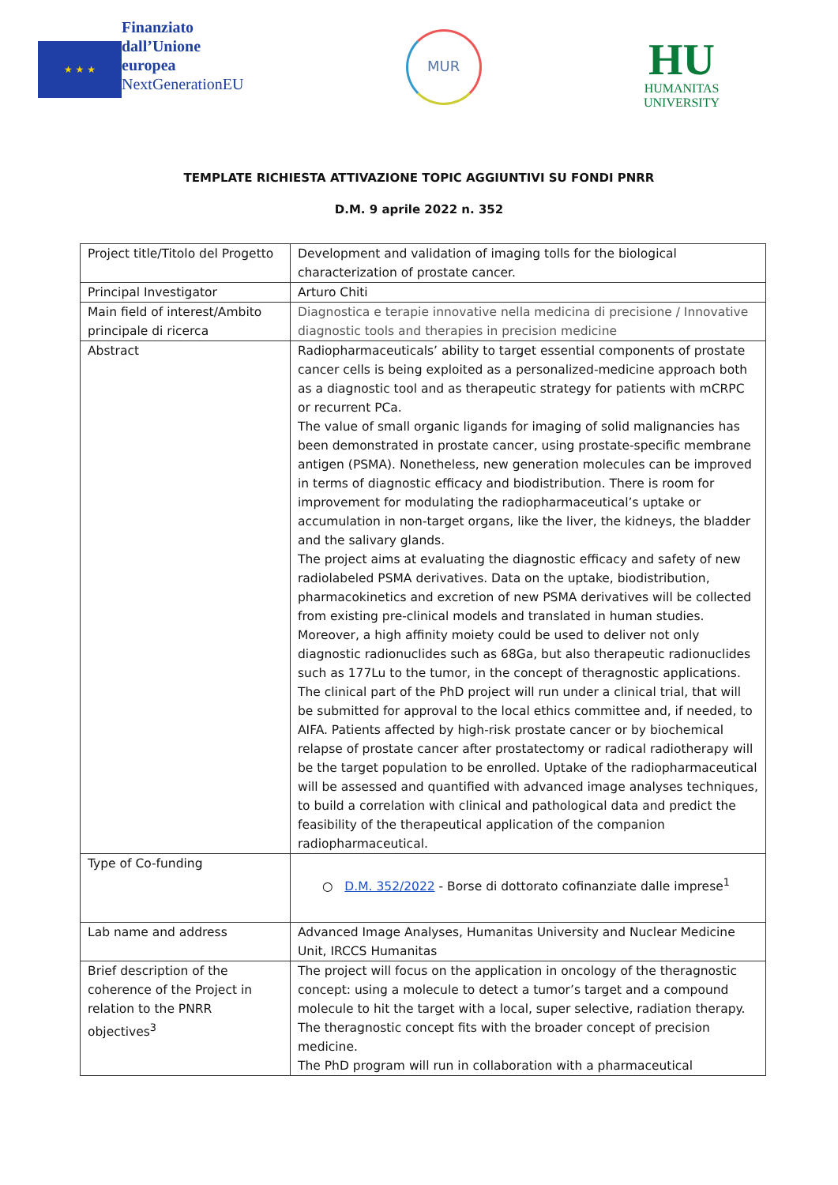★ ★ ★
Finanziato
dall’Unione
europea
NextGenerationEU
MUR
HU
HUMANITAS
UNIVERSITY
TEMPLATE RICHIESTA ATTIVAZIONE TOPIC AGGIUNTIVI SU FONDI PNRR
D.M. 9 aprile 2022 n. 352
| Project title/Titolo del Progetto | Development and validation of imaging tolls for the biological characterization of prostate cancer. |
| Principal Investigator | Arturo Chiti |
| Main field of interest/Ambito principale di ricerca | Diagnostica e terapie innovative nella medicina di precisione / Innovative diagnostic tools and therapies in precision medicine |
| Abstract | Radiopharmaceuticals’ ability to target essential components of prostate cancer cells is being exploited as a personalized-medicine approach both as a diagnostic tool and as therapeutic strategy for patients with mCRPC or recurrent PCa. The value of small organic ligands for imaging of solid malignancies has been demonstrated in prostate cancer, using prostate-specific membrane antigen (PSMA). Nonetheless, new generation molecules can be improved in terms of diagnostic efficacy and biodistribution. There is room for improvement for modulating the radiopharmaceutical’s uptake or accumulation in non-target organs, like the liver, the kidneys, the bladder and the salivary glands. The project aims at evaluating the diagnostic efficacy and safety of new radiolabeled PSMA derivatives. Data on the uptake, biodistribution, pharmacokinetics and excretion of new PSMA derivatives will be collected from existing pre-clinical models and translated in human studies. Moreover, a high affinity moiety could be used to deliver not only diagnostic radionuclides such as 68Ga, but also therapeutic radionuclides such as 177Lu to the tumor, in the concept of theragnostic applications. The clinical part of the PhD project will run under a clinical trial, that will be submitted for approval to the local ethics committee and, if needed, to AIFA. Patients affected by high-risk prostate cancer or by biochemical relapse of prostate cancer after prostatectomy or radical radiotherapy will be the target population to be enrolled. Uptake of the radiopharmaceutical will be assessed and quantified with advanced image analyses techniques, to build a correlation with clinical and pathological data and predict the feasibility of the therapeutical application of the companion radiopharmaceutical. |
| Type of Co-funding | ○ D.M. 352/2022 - Borse di dottorato cofinanziate dalle imprese<sup>1</sup> |
| Lab name and address | Advanced Image Analyses, Humanitas University and Nuclear Medicine Unit, IRCCS Humanitas |
| Brief description of the coherence of the Project in relation to the PNRR objectives<sup>3</sup> | The project will focus on the application in oncology of the theragnostic concept: using a molecule to detect a tumor’s target and a compound molecule to hit the target with a local, super selective, radiation therapy. The theragnostic concept fits with the broader concept of precision medicine. The PhD program will run in collaboration with a pharmaceutical |